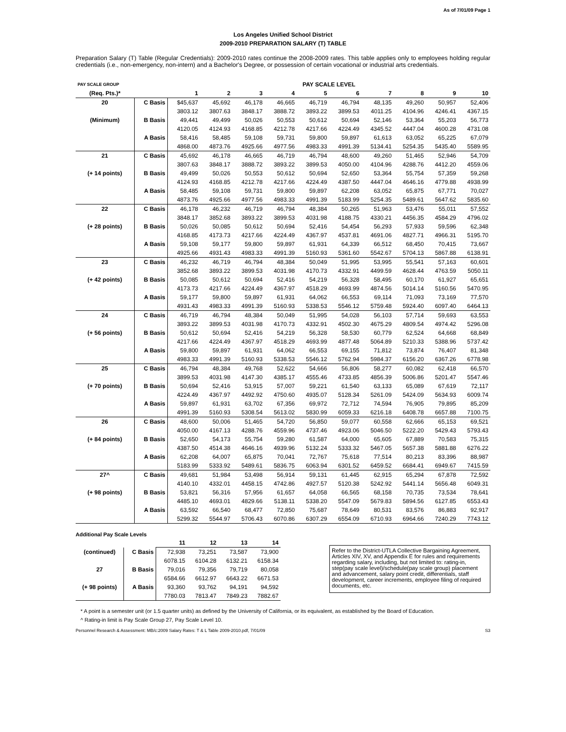As of 7/01/09 Page 1
Los Angeles Unified School District
2009-2010 PREPARATION SALARY (T) TABLE
Preparation Salary (T) Table (Regular Credentials): 2009-2010 rates continue the 2008-2009 rates. This table applies only to employees holding regular credentials (i.e., non-emergency, non-intern) and a Bachelor's Degree, or possession of certain vocational or industrial arts credentials.
| PAY SCALE GROUP | | PAY SCALE LEVEL | | | | | | | | | |
| (Req. Pts.)* | | 1 | 2 | 3 | 4 | 5 | 6 | 7 | 8 | 9 | 10 |
| 20 | C Basis | $45,637 | 45,692 | 46,178 | 46,665 | 46,719 | 46,794 | 48,135 | 49,260 | 50,957 | 52,406 |
| | | 3803.12 | 3807.63 | 3848.17 | 3888.72 | 3893.22 | 3899.53 | 4011.25 | 4104.96 | 4246.41 | 4367.15 |
| (Minimum) | B Basis | 49,441 | 49,499 | 50,026 | 50,553 | 50,612 | 50,694 | 52,146 | 53,364 | 55,203 | 56,773 |
| | | 4120.05 | 4124.93 | 4168.85 | 4212.78 | 4217.66 | 4224.49 | 4345.52 | 4447.04 | 4600.28 | 4731.08 |
| | A Basis | 58,416 | 58,485 | 59,108 | 59,731 | 59,800 | 59,897 | 61,613 | 63,052 | 65,225 | 67,079 |
| | | 4868.00 | 4873.76 | 4925.66 | 4977.56 | 4983.33 | 4991.39 | 5134.41 | 5254.35 | 5435.40 | 5589.95 |
| 21 | C Basis | 45,692 | 46,178 | 46,665 | 46,719 | 46,794 | 48,600 | 49,260 | 51,465 | 52,946 | 54,709 |
| | | 3807.63 | 3848.17 | 3888.72 | 3893.22 | 3899.53 | 4050.00 | 4104.96 | 4288.76 | 4412.20 | 4559.06 |
| (+ 14 points) | B Basis | 49,499 | 50,026 | 50,553 | 50,612 | 50,694 | 52,650 | 53,364 | 55,754 | 57,359 | 59,268 |
| | | 4124.93 | 4168.85 | 4212.78 | 4217.66 | 4224.49 | 4387.50 | 4447.04 | 4646.16 | 4779.88 | 4938.99 |
| | A Basis | 58,485 | 59,108 | 59,731 | 59,800 | 59,897 | 62,208 | 63,052 | 65,875 | 67,771 | 70,027 |
| | | 4873.76 | 4925.66 | 4977.56 | 4983.33 | 4991.39 | 5183.99 | 5254.35 | 5489.61 | 5647.62 | 5835.60 |
| 22 | C Basis | 46,178 | 46,232 | 46,719 | 46,794 | 48,384 | 50,265 | 51,963 | 53,476 | 55,011 | 57,552 |
| | | 3848.17 | 3852.68 | 3893.22 | 3899.53 | 4031.98 | 4188.75 | 4330.21 | 4456.35 | 4584.29 | 4796.02 |
| (+ 28 points) | B Basis | 50,026 | 50,085 | 50,612 | 50,694 | 52,416 | 54,454 | 56,293 | 57,933 | 59,596 | 62,348 |
| | | 4168.85 | 4173.73 | 4217.66 | 4224.49 | 4367.97 | 4537.81 | 4691.06 | 4827.71 | 4966.31 | 5195.70 |
| | A Basis | 59,108 | 59,177 | 59,800 | 59,897 | 61,931 | 64,339 | 66,512 | 68,450 | 70,415 | 73,667 |
| | | 4925.66 | 4931.43 | 4983.33 | 4991.39 | 5160.93 | 5361.60 | 5542.67 | 5704.13 | 5867.88 | 6138.91 |
| 23 | C Basis | 46,232 | 46,719 | 46,794 | 48,384 | 50,049 | 51,995 | 53,995 | 55,541 | 57,163 | 60,601 |
| | | 3852.68 | 3893.22 | 3899.53 | 4031.98 | 4170.73 | 4332.91 | 4499.59 | 4628.44 | 4763.59 | 5050.11 |
| (+ 42 points) | B Basis | 50,085 | 50,612 | 50,694 | 52,416 | 54,219 | 56,328 | 58,495 | 60,170 | 61,927 | 65,651 |
| | | 4173.73 | 4217.66 | 4224.49 | 4367.97 | 4518.29 | 4693.99 | 4874.56 | 5014.14 | 5160.56 | 5470.95 |
| | A Basis | 59,177 | 59,800 | 59,897 | 61,931 | 64,062 | 66,553 | 69,114 | 71,093 | 73,169 | 77,570 |
| | | 4931.43 | 4983.33 | 4991.39 | 5160.93 | 5338.53 | 5546.12 | 5759.48 | 5924.40 | 6097.40 | 6464.13 |
| 24 | C Basis | 46,719 | 46,794 | 48,384 | 50,049 | 51,995 | 54,028 | 56,103 | 57,714 | 59,693 | 63,553 |
| | | 3893.22 | 3899.53 | 4031.98 | 4170.73 | 4332.91 | 4502.30 | 4675.29 | 4809.54 | 4974.42 | 5296.08 |
| (+ 56 points) | B Basis | 50,612 | 50,694 | 52,416 | 54,219 | 56,328 | 58,530 | 60,779 | 62,524 | 64,668 | 68,849 |
| | | 4217.66 | 4224.49 | 4367.97 | 4518.29 | 4693.99 | 4877.48 | 5064.89 | 5210.33 | 5388.96 | 5737.42 |
| | A Basis | 59,800 | 59,897 | 61,931 | 64,062 | 66,553 | 69,155 | 71,812 | 73,874 | 76,407 | 81,348 |
| | | 4983.33 | 4991.39 | 5160.93 | 5338.53 | 5546.12 | 5762.94 | 5984.37 | 6156.20 | 6367.26 | 6778.98 |
| 25 | C Basis | 46,794 | 48,384 | 49,768 | 52,622 | 54,666 | 56,806 | 58,277 | 60,082 | 62,418 | 66,570 |
| | | 3899.53 | 4031.98 | 4147.30 | 4385.17 | 4555.46 | 4733.85 | 4856.39 | 5006.86 | 5201.47 | 5547.46 |
| (+ 70 points) | B Basis | 50,694 | 52,416 | 53,915 | 57,007 | 59,221 | 61,540 | 63,133 | 65,089 | 67,619 | 72,117 |
| | | 4224.49 | 4367.97 | 4492.92 | 4750.60 | 4935.07 | 5128.34 | 5261.09 | 5424.09 | 5634.93 | 6009.74 |
| | A Basis | 59,897 | 61,931 | 63,702 | 67,356 | 69,972 | 72,712 | 74,594 | 76,905 | 79,895 | 85,209 |
| | | 4991.39 | 5160.93 | 5308.54 | 5613.02 | 5830.99 | 6059.33 | 6216.18 | 6408.78 | 6657.88 | 7100.75 |
| 26 | C Basis | 48,600 | 50,006 | 51,465 | 54,720 | 56,850 | 59,077 | 60,558 | 62,666 | 65,153 | 69,521 |
| | | 4050.00 | 4167.13 | 4288.76 | 4559.96 | 4737.46 | 4923.06 | 5046.50 | 5222.20 | 5429.43 | 5793.43 |
| (+ 84 points) | B Basis | 52,650 | 54,173 | 55,754 | 59,280 | 61,587 | 64,000 | 65,605 | 67,889 | 70,583 | 75,315 |
| | | 4387.50 | 4514.38 | 4646.16 | 4939.96 | 5132.24 | 5333.32 | 5467.05 | 5657.38 | 5881.88 | 6276.22 |
| | A Basis | 62,208 | 64,007 | 65,875 | 70,041 | 72,767 | 75,618 | 77,514 | 80,213 | 83,396 | 88,987 |
| | | 5183.99 | 5333.92 | 5489.61 | 5836.75 | 6063.94 | 6301.52 | 6459.52 | 6684.41 | 6949.67 | 7415.59 |
| 27^ | C Basis | 49,681 | 51,984 | 53,498 | 56,914 | 59,131 | 61,445 | 62,915 | 65,294 | 67,878 | 72,592 |
| | | 4140.10 | 4332.01 | 4458.15 | 4742.86 | 4927.57 | 5120.38 | 5242.92 | 5441.14 | 5656.48 | 6049.31 |
| (+ 98 points) | B Basis | 53,821 | 56,316 | 57,956 | 61,657 | 64,058 | 66,565 | 68,158 | 70,735 | 73,534 | 78,641 |
| | | 4485.10 | 4693.01 | 4829.66 | 5138.11 | 5338.20 | 5547.09 | 5679.83 | 5894.56 | 6127.85 | 6553.43 |
| | A Basis | 63,592 | 66,540 | 68,477 | 72,850 | 75,687 | 78,649 | 80,531 | 83,576 | 86,883 | 92,917 |
| | | 5299.32 | 5544.97 | 5706.43 | 6070.86 | 6307.29 | 6554.09 | 6710.93 | 6964.66 | 7240.29 | 7743.12 |
Additional Pay Scale Levels
| | | 11 | 12 | 13 | 14 |
| --- | --- | --- | --- | --- | --- |
| (continued) | C Basis | 72,938 | 73,251 | 73,587 | 73,900 |
| | | 6078.15 | 6104.28 | 6132.21 | 6158.34 |
| 27 | B Basis | 79,016 | 79,356 | 79,719 | 80,058 |
| | | 6584.66 | 6612.97 | 6643.22 | 6671.53 |
| (+ 98 points) | A Basis | 93,360 | 93,762 | 94,191 | 94,592 |
| | | 7780.03 | 7813.47 | 7849.23 | 7882.67 |
Refer to the District-UTLA Collective Bargaining Agreement, Articles XIV, XV, and Appendix E for rules and requirements regarding salary, including, but not limited to: rating-in, step(pay scale level)/schedule(pay scale group) placement and advancement, salary point credit, differentials, staff development, career increments, employee filing of required documents, etc.
* A point is a semester unit (or 1.5 quarter units) as defined by the University of California, or its equivalent, as established by the Board of Education.
^ Rating-in limit is Pay Scale Group 27, Pay Scale Level 10.
Personnel Research & Assessment: MB/c:2009 Salary Rates: T & L Table 2009-2010.pdf, 7/01/09 S3